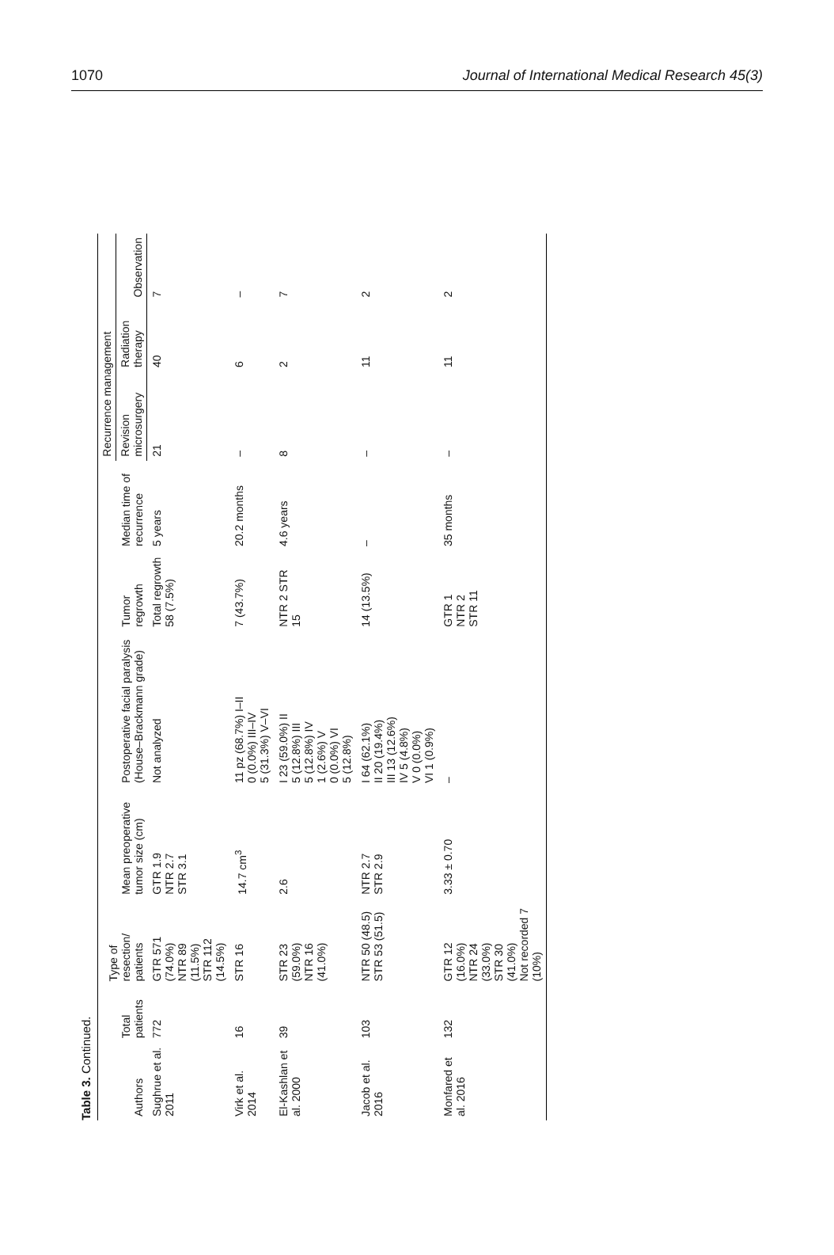1070 Journal of International Medical Research 45(3)
Table 3. Continued.
| Authors | Total patients | Type of resection/ patients | Mean preoperative tumor size (cm) | Postoperative facial paralysis (House–Brackmann grade) | Tumor regrowth | Median time of recurrence | Recurrence management | | |
| --- | --- | --- | --- | --- | --- | --- | --- | --- | --- |
| | | | | | | | Revision microsurgery | Radiation therapy | Observation |
| Sughrue et al. 2011 | 772 | GTR 571 (74.0%) NTR 89 (11.5%) STR 112 (14.5%) | GTR 1.9 NTR 2.7 STR 3.1 | Not analyzed | Total regrowth 58 (7.5%) | 5 years | 21 | 40 | 7 |
| Virk et al. 2014 | 16 | STR 16 | 14.7 cm<sup>3</sup> | 11 pz (68.7%) I–II 0 (0.0%) III–IV 5 (31.3%) V–VI | 7 (43.7%) | 20.2 months | – | 6 | – |
| El-Kashlan et al. 2000 | 39 | STR 23 (59.0%) NTR 16 (41.0%) | 2.6 | I 23 (59.0%) II 5 (12.8%) III 5 (12.8%) IV 1 (2.6%) V 0 (0.0%) VI 5 (12.8%) | NTR 2 STR 15 | 4.6 years | 8 | 2 | 7 |
| Jacob et al. 2016 | 103 | NTR 50 (48.5) STR 53 (51.5) | NTR 2.7 STR 2.9 | I 64 (62.1%) II 20 (19.4%) III 13 (12.6%) IV 5 (4.8%) V 0 (0.0%) VI 1 (0.9%) | 14 (13.5%) | – | – | 11 | 2 |
| Monfared et al. 2016 | 132 | GTR 12 (16.0%) NTR 24 (33.0%) STR 30 (41.0%) Not recorded 7 (10%) | 3.33 ± 0.70 | – | GTR 1 NTR 2 STR 11 | 35 months | – | 11 | 2 |